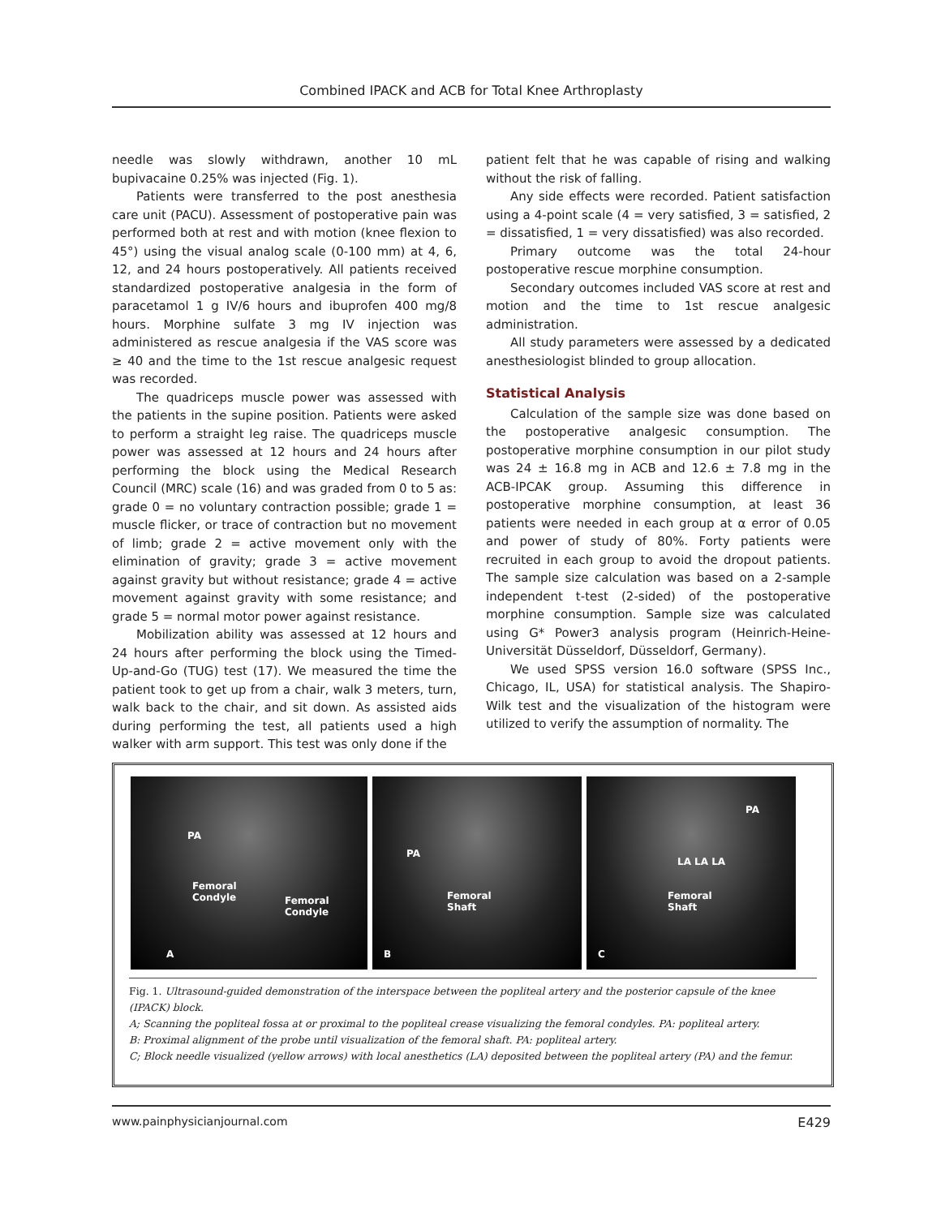Combined IPACK and ACB for Total Knee Arthroplasty
needle was slowly withdrawn, another 10 mL bupivacaine 0.25% was injected (Fig. 1).
Patients were transferred to the post anesthesia care unit (PACU). Assessment of postoperative pain was performed both at rest and with motion (knee flexion to 45°) using the visual analog scale (0-100 mm) at 4, 6, 12, and 24 hours postoperatively. All patients received standardized postoperative analgesia in the form of paracetamol 1 g IV/6 hours and ibuprofen 400 mg/8 hours. Morphine sulfate 3 mg IV injection was administered as rescue analgesia if the VAS score was ≥ 40 and the time to the 1st rescue analgesic request was recorded.
The quadriceps muscle power was assessed with the patients in the supine position. Patients were asked to perform a straight leg raise. The quadriceps muscle power was assessed at 12 hours and 24 hours after performing the block using the Medical Research Council (MRC) scale (16) and was graded from 0 to 5 as: grade 0 = no voluntary contraction possible; grade 1 = muscle flicker, or trace of contraction but no movement of limb; grade 2 = active movement only with the elimination of gravity; grade 3 = active movement against gravity but without resistance; grade 4 = active movement against gravity with some resistance; and grade 5 = normal motor power against resistance.
Mobilization ability was assessed at 12 hours and 24 hours after performing the block using the Timed-Up-and-Go (TUG) test (17). We measured the time the patient took to get up from a chair, walk 3 meters, turn, walk back to the chair, and sit down. As assisted aids during performing the test, all patients used a high walker with arm support. This test was only done if the
patient felt that he was capable of rising and walking without the risk of falling.
Any side effects were recorded. Patient satisfaction using a 4-point scale (4 = very satisfied, 3 = satisfied, 2 = dissatisfied, 1 = very dissatisfied) was also recorded.
Primary outcome was the total 24-hour postoperative rescue morphine consumption.
Secondary outcomes included VAS score at rest and motion and the time to 1st rescue analgesic administration.
All study parameters were assessed by a dedicated anesthesiologist blinded to group allocation.
Statistical Analysis
Calculation of the sample size was done based on the postoperative analgesic consumption. The postoperative morphine consumption in our pilot study was 24 ± 16.8 mg in ACB and 12.6 ± 7.8 mg in the ACB-IPCAK group. Assuming this difference in postoperative morphine consumption, at least 36 patients were needed in each group at α error of 0.05 and power of study of 80%. Forty patients were recruited in each group to avoid the dropout patients. The sample size calculation was based on a 2-sample independent t-test (2-sided) of the postoperative morphine consumption. Sample size was calculated using G* Power3 analysis program (Heinrich-Heine-Universität Düsseldorf, Düsseldorf, Germany).
We used SPSS version 16.0 software (SPSS Inc., Chicago, IL, USA) for statistical analysis. The Shapiro-Wilk test and the visualization of the histogram were utilized to verify the assumption of normality. The
PA
Femoral
Condyle Femoral
Condyle
A
PA
Femoral
Shaft
B
PA
LA LA LA
Femoral
Shaft
C
Fig. 1. Ultrasound-guided demonstration of the interspace between the popliteal artery and the posterior capsule of the knee (IPACK) block.
A; Scanning the popliteal fossa at or proximal to the popliteal crease visualizing the femoral condyles. PA: popliteal artery.
B: Proximal alignment of the probe until visualization of the femoral shaft. PA: popliteal artery.
C; Block needle visualized (yellow arrows) with local anesthetics (LA) deposited between the popliteal artery (PA) and the femur.
www.painphysicianjournal.com E429